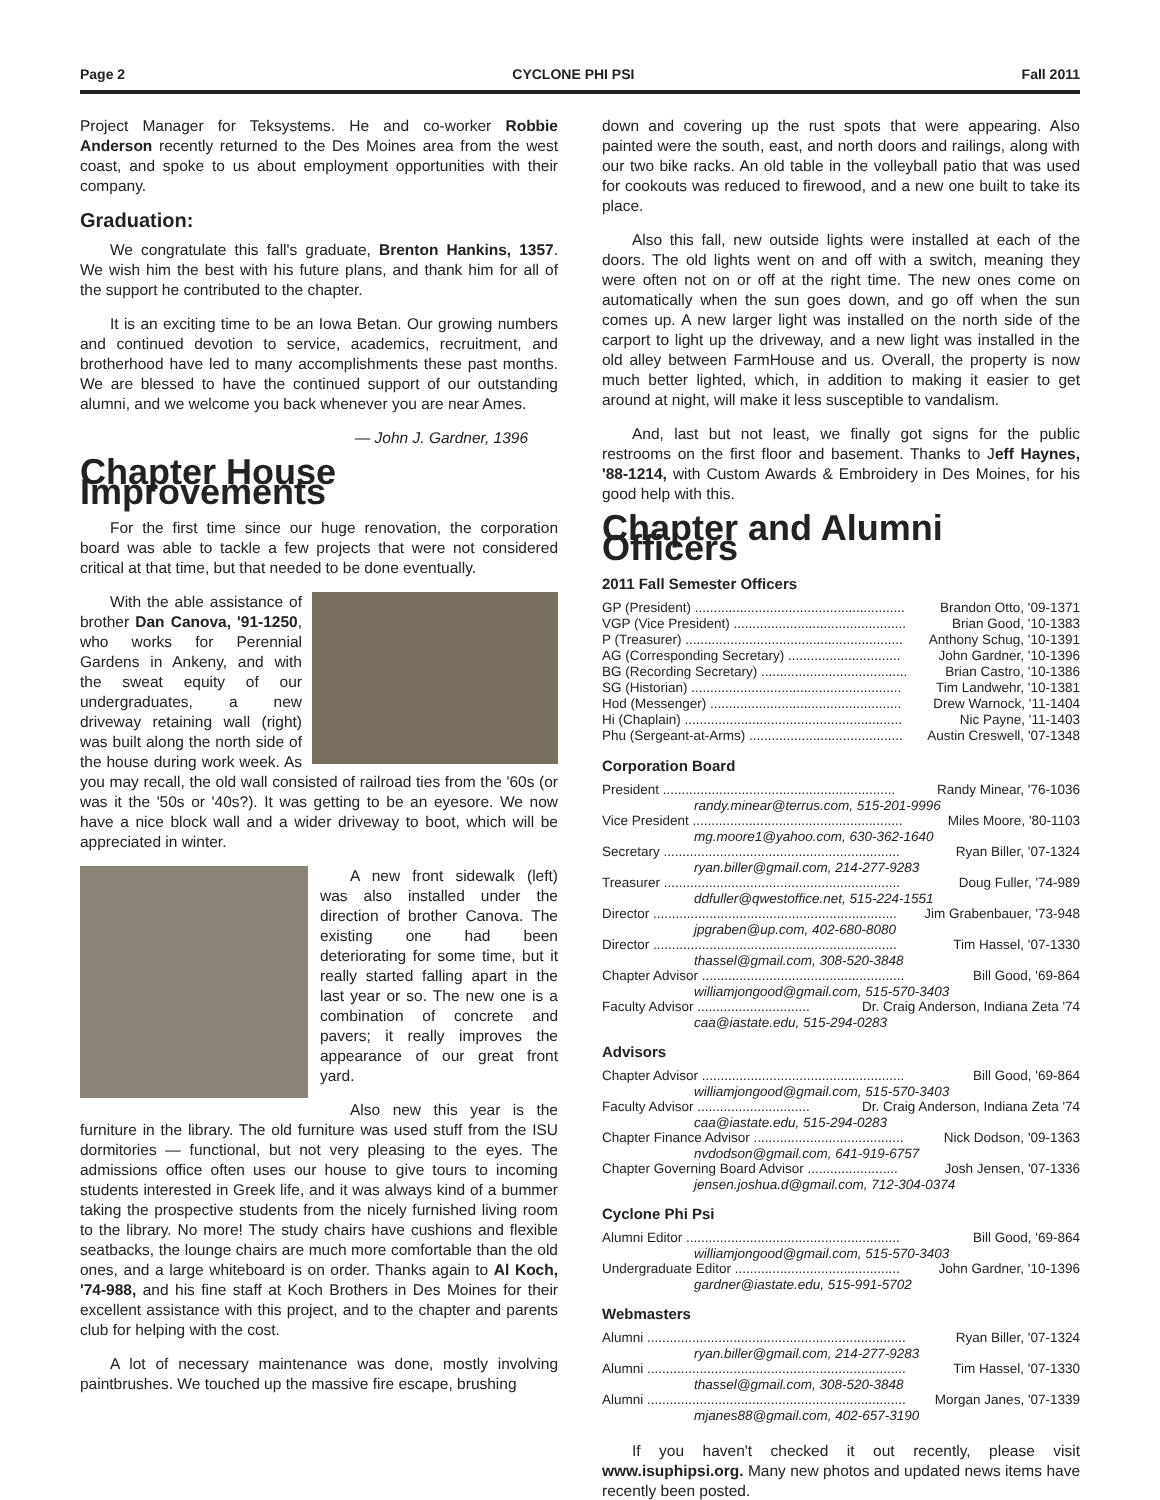Page 2 CYCLONE PHI PSI Fall 2011
Project Manager for Teksystems. He and co-worker Robbie Anderson recently returned to the Des Moines area from the west coast, and spoke to us about employment opportunities with their company.
Graduation:
We congratulate this fall's graduate, Brenton Hankins, 1357. We wish him the best with his future plans, and thank him for all of the support he contributed to the chapter.
It is an exciting time to be an Iowa Betan. Our growing numbers and continued devotion to service, academics, recruitment, and brotherhood have led to many accomplishments these past months. We are blessed to have the continued support of our outstanding alumni, and we welcome you back whenever you are near Ames.
— John J. Gardner, 1396
Chapter House Improvements
For the first time since our huge renovation, the corporation board was able to tackle a few projects that were not considered critical at that time, but that needed to be done eventually.
With the able assistance of brother Dan Canova, '91-1250, who works for Perennial Gardens in Ankeny, and with the sweat equity of our undergraduates, a new driveway retaining wall (right) was built along the north side of the house during work week. As you may recall, the old wall consisted of railroad ties from the '60s (or was it the '50s or '40s?). It was getting to be an eyesore. We now have a nice block wall and a wider driveway to boot, which will be appreciated in winter.
A new front sidewalk (left) was also installed under the direction of brother Canova. The existing one had been deteriorating for some time, but it really started falling apart in the last year or so. The new one is a combination of concrete and pavers; it really improves the appearance of our great front yard.
Also new this year is the furniture in the library. The old furniture was used stuff from the ISU dormitories — functional, but not very pleasing to the eyes. The admissions office often uses our house to give tours to incoming students interested in Greek life, and it was always kind of a bummer taking the prospective students from the nicely furnished living room to the library. No more! The study chairs have cushions and flexible seatbacks, the lounge chairs are much more comfortable than the old ones, and a large whiteboard is on order. Thanks again to Al Koch, '74-988, and his fine staff at Koch Brothers in Des Moines for their excellent assistance with this project, and to the chapter and parents club for helping with the cost.
A lot of necessary maintenance was done, mostly involving paintbrushes. We touched up the massive fire escape, brushing
down and covering up the rust spots that were appearing. Also painted were the south, east, and north doors and railings, along with our two bike racks. An old table in the volleyball patio that was used for cookouts was reduced to firewood, and a new one built to take its place.
Also this fall, new outside lights were installed at each of the doors. The old lights went on and off with a switch, meaning they were often not on or off at the right time. The new ones come on automatically when the sun goes down, and go off when the sun comes up. A new larger light was installed on the north side of the carport to light up the driveway, and a new light was installed in the old alley between FarmHouse and us. Overall, the property is now much better lighted, which, in addition to making it easier to get around at night, will make it less susceptible to vandalism.
And, last but not least, we finally got signs for the public restrooms on the first floor and basement. Thanks to Jeff Haynes, '88-1214, with Custom Awards & Embroidery in Des Moines, for his good help with this.
Chapter and Alumni Officers
2011 Fall Semester Officers
GP (President) ........................................................ Brandon Otto, '09-1371
VGP (Vice President) .............................................. Brian Good, '10-1383
P (Treasurer) .......................................................... Anthony Schug, '10-1391
AG (Corresponding Secretary) .............................. John Gardner, '10-1396
BG (Recording Secretary) ....................................... Brian Castro, '10-1386
SG (Historian) ........................................................ Tim Landwehr, '10-1381
Hod (Messenger) ................................................... Drew Warnock, '11-1404
Hi (Chaplain) .......................................................... Nic Payne, '11-1403
Phu (Sergeant-at-Arms) ......................................... Austin Creswell, '07-1348
Corporation Board
President .............................................................. Randy Minear, '76-1036
randy.minear@terrus.com, 515-201-9996
Vice President ........................................................ Miles Moore, '80-1103
mg.moore1@yahoo.com, 630-362-1640
Secretary ............................................................... Ryan Biller, '07-1324
ryan.biller@gmail.com, 214-277-9283
Treasurer ............................................................... Doug Fuller, '74-989
ddfuller@qwestoffice.net, 515-224-1551
Director ................................................................. Jim Grabenbauer, '73-948
jpgraben@up.com, 402-680-8080
Director ................................................................. Tim Hassel, '07-1330
thassel@gmail.com, 308-520-3848
Chapter Advisor ...................................................... Bill Good, '69-864
williamjongood@gmail.com, 515-570-3403
Faculty Advisor .............................. Dr. Craig Anderson, Indiana Zeta '74
caa@iastate.edu, 515-294-0283
Advisors
Chapter Advisor ...................................................... Bill Good, '69-864
williamjongood@gmail.com, 515-570-3403
Faculty Advisor .............................. Dr. Craig Anderson, Indiana Zeta '74
caa@iastate.edu, 515-294-0283
Chapter Finance Advisor ........................................ Nick Dodson, '09-1363
nvdodson@gmail.com, 641-919-6757
Chapter Governing Board Advisor ........................ Josh Jensen, '07-1336
jensen.joshua.d@gmail.com, 712-304-0374
Cyclone Phi Psi
Alumni Editor ......................................................... Bill Good, '69-864
williamjongood@gmail.com, 515-570-3403
Undergraduate Editor ............................................ John Gardner, '10-1396
gardner@iastate.edu, 515-991-5702
Webmasters
Alumni ..................................................................... Ryan Biller, '07-1324
ryan.biller@gmail.com, 214-277-9283
Alumni ..................................................................... Tim Hassel, '07-1330
thassel@gmail.com, 308-520-3848
Alumni ..................................................................... Morgan Janes, '07-1339
mjanes88@gmail.com, 402-657-3190
If you haven't checked it out recently, please visit www.isuphipsi.org. Many new photos and updated news items have recently been posted.